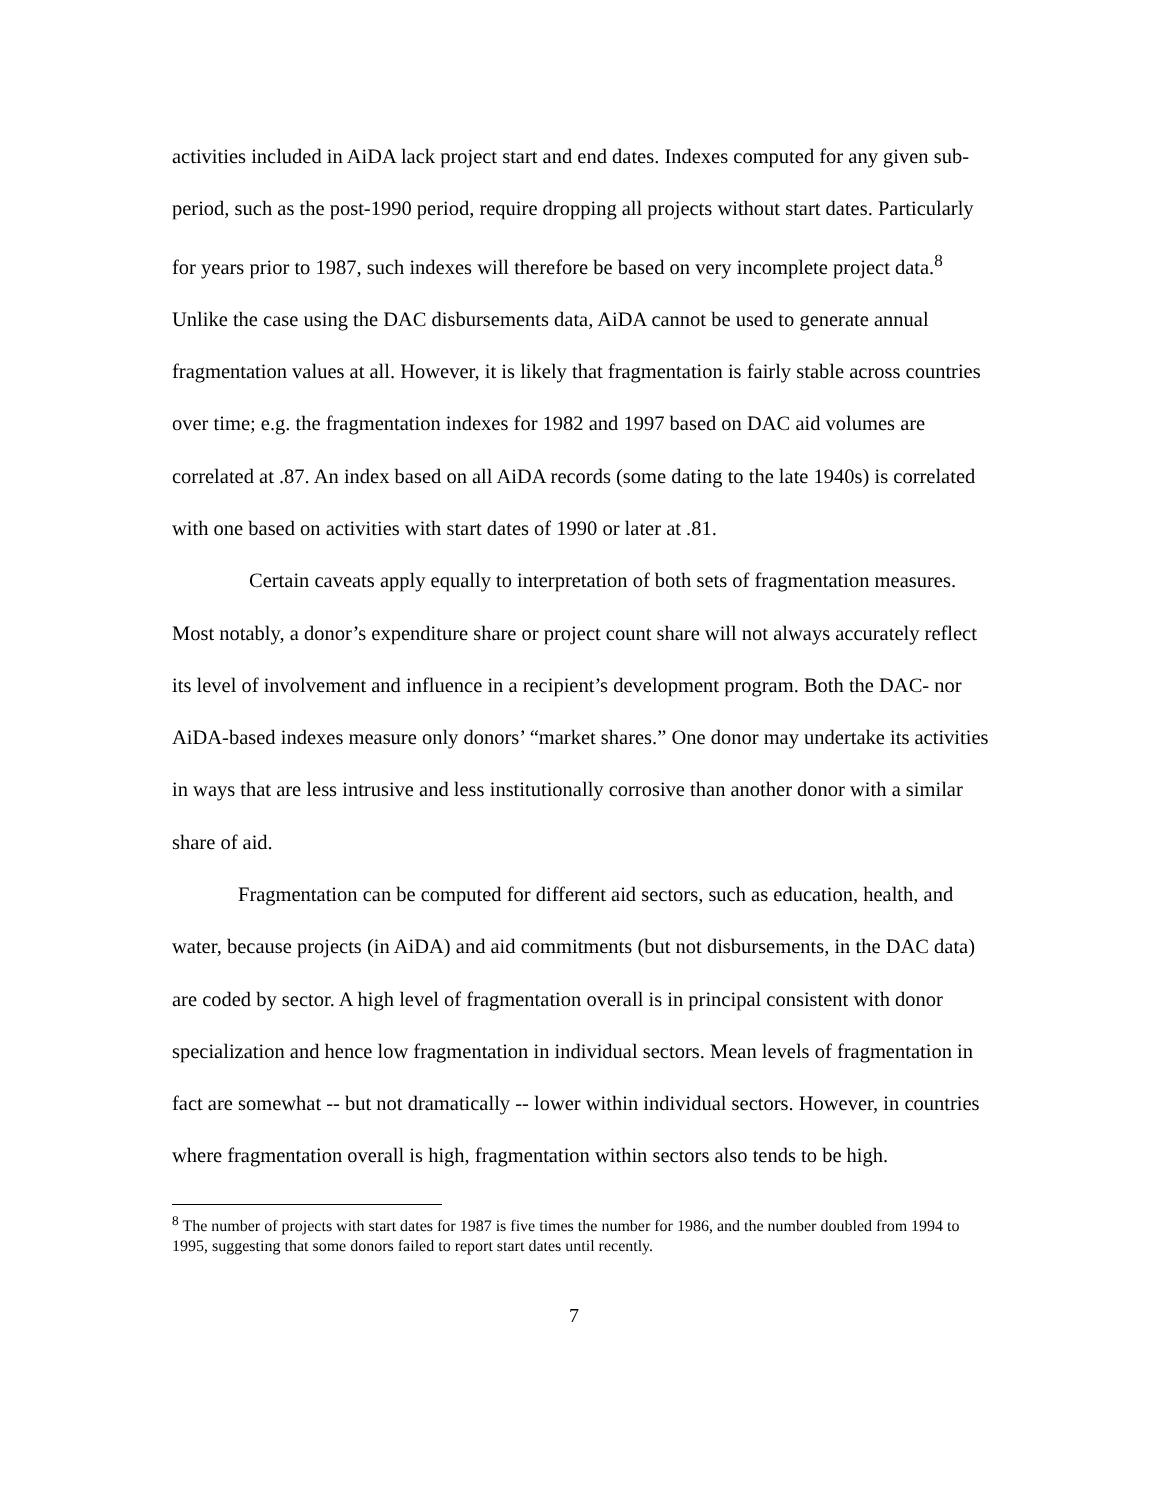activities included in AiDA lack project start and end dates. Indexes computed for any given sub-period, such as the post-1990 period, require dropping all projects without start dates. Particularly for years prior to 1987, such indexes will therefore be based on very incomplete project data.<sup>8</sup> Unlike the case using the DAC disbursements data, AiDA cannot be used to generate annual fragmentation values at all. However, it is likely that fragmentation is fairly stable across countries over time; e.g. the fragmentation indexes for 1982 and 1997 based on DAC aid volumes are correlated at .87. An index based on all AiDA records (some dating to the late 1940s) is correlated with one based on activities with start dates of 1990 or later at .81.
Certain caveats apply equally to interpretation of both sets of fragmentation measures. Most notably, a donor’s expenditure share or project count share will not always accurately reflect its level of involvement and influence in a recipient’s development program. Both the DAC- nor AiDA-based indexes measure only donors’ “market shares.” One donor may undertake its activities in ways that are less intrusive and less institutionally corrosive than another donor with a similar share of aid.
Fragmentation can be computed for different aid sectors, such as education, health, and water, because projects (in AiDA) and aid commitments (but not disbursements, in the DAC data) are coded by sector. A high level of fragmentation overall is in principal consistent with donor specialization and hence low fragmentation in individual sectors. Mean levels of fragmentation in fact are somewhat -- but not dramatically -- lower within individual sectors. However, in countries where fragmentation overall is high, fragmentation within sectors also tends to be high.
<sup>8</sup> The number of projects with start dates for 1987 is five times the number for 1986, and the number doubled from 1994 to 1995, suggesting that some donors failed to report start dates until recently.
7